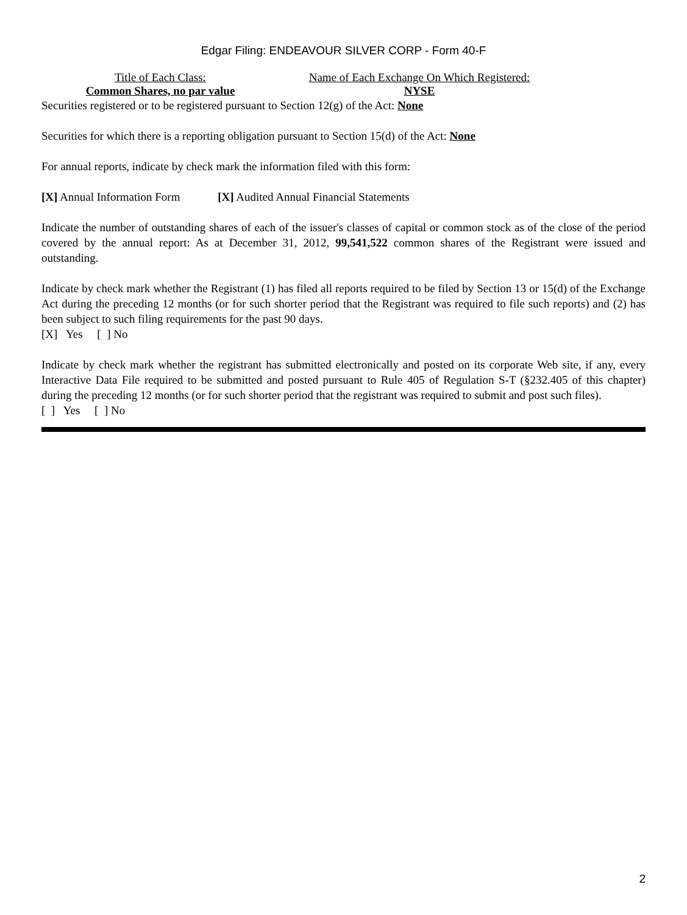Edgar Filing: ENDEAVOUR SILVER CORP - Form 40-F
Title of Each Class:
Common Shares, no par value
Name of Each Exchange On Which Registered:
NYSE
Securities registered or to be registered pursuant to Section 12(g) of the Act: None
Securities for which there is a reporting obligation pursuant to Section 15(d) of the Act: None
For annual reports, indicate by check mark the information filed with this form:
[X] Annual Information Form [X] Audited Annual Financial Statements
Indicate the number of outstanding shares of each of the issuer's classes of capital or common stock as of the close of the period covered by the annual report: As at December 31, 2012, 99,541,522 common shares of the Registrant were issued and outstanding.
Indicate by check mark whether the Registrant (1) has filed all reports required to be filed by Section 13 or 15(d) of the Exchange Act during the preceding 12 months (or for such shorter period that the Registrant was required to file such reports) and (2) has been subject to such filing requirements for the past 90 days.
[X] Yes [ ] No
Indicate by check mark whether the registrant has submitted electronically and posted on its corporate Web site, if any, every Interactive Data File required to be submitted and posted pursuant to Rule 405 of Regulation S-T (§232.405 of this chapter) during the preceding 12 months (or for such shorter period that the registrant was required to submit and post such files).
[ ] Yes [ ] No
2